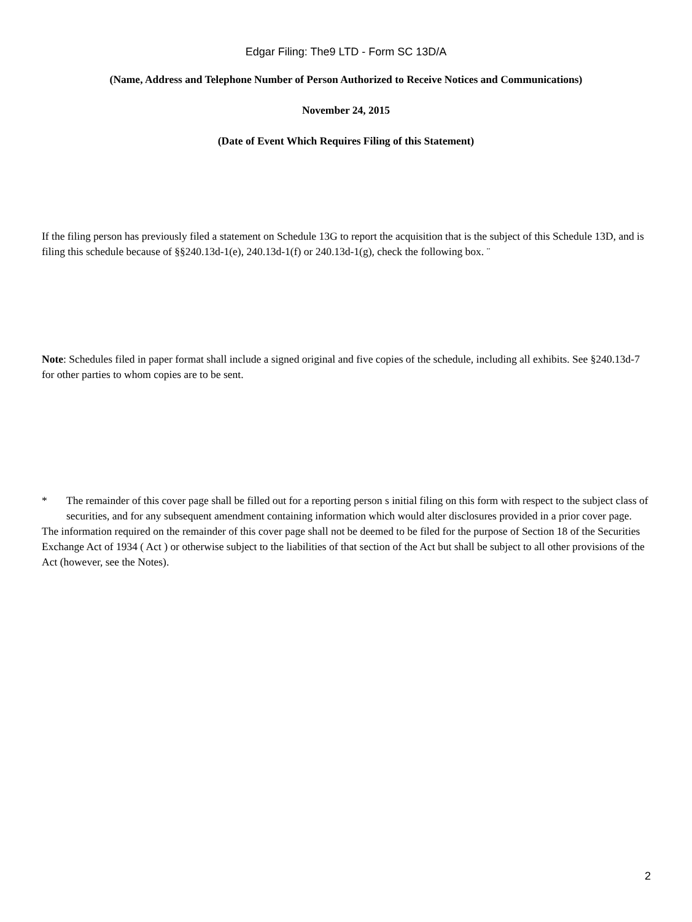Edgar Filing: The9 LTD - Form SC 13D/A
(Name, Address and Telephone Number of Person Authorized to Receive Notices and Communications)
November 24, 2015
(Date of Event Which Requires Filing of this Statement)
If the filing person has previously filed a statement on Schedule 13G to report the acquisition that is the subject of this Schedule 13D, and is filing this schedule because of §§240.13d-1(e), 240.13d-1(f) or 240.13d-1(g), check the following box. ¨
Note: Schedules filed in paper format shall include a signed original and five copies of the schedule, including all exhibits. See §240.13d-7 for other parties to whom copies are to be sent.
* The remainder of this cover page shall be filled out for a reporting person s initial filing on this form with respect to the subject class of securities, and for any subsequent amendment containing information which would alter disclosures provided in a prior cover page.
The information required on the remainder of this cover page shall not be deemed to be filed for the purpose of Section 18 of the Securities Exchange Act of 1934 ( Act ) or otherwise subject to the liabilities of that section of the Act but shall be subject to all other provisions of the Act (however, see the Notes).
2